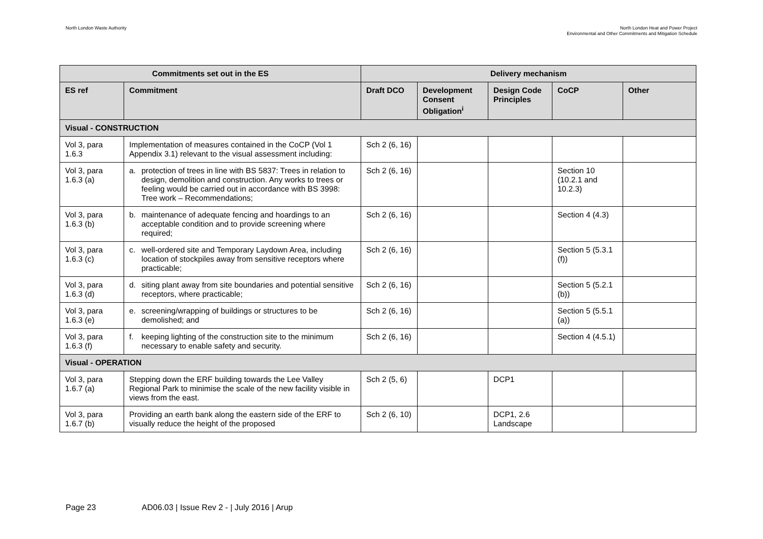North London Waste Authority North London Heat and Power Project
Environmental and Other Commitments and Mitigation Schedule
| Commitments set out in the ES | | Delivery mechanism | | | | |
| --- | --- | --- | --- | --- | --- | --- |
| ES ref | Commitment | Draft DCO | Development Consent Obligation<sup>i</sup> | Design Code Principles | CoCP | Other |
| Visual - CONSTRUCTION | | | | | | |
| Vol 3, para 1.6.3 | Implementation of measures contained in the CoCP (Vol 1 Appendix 3.1) relevant to the visual assessment including: | Sch 2 (6, 16) | | | | |
| Vol 3, para 1.6.3 (a) | a. protection of trees in line with BS 5837: Trees in relation to design, demolition and construction. Any works to trees or feeling would be carried out in accordance with BS 3998: Tree work – Recommendations; | Sch 2 (6, 16) | | | Section 10 (10.2.1 and 10.2.3) | |
| Vol 3, para 1.6.3 (b) | b. maintenance of adequate fencing and hoardings to an acceptable condition and to provide screening where required; | Sch 2 (6, 16) | | | Section 4 (4.3) | |
| Vol 3, para 1.6.3 (c) | c. well-ordered site and Temporary Laydown Area, including location of stockpiles away from sensitive receptors where practicable; | Sch 2 (6, 16) | | | Section 5 (5.3.1 (f)) | |
| Vol 3, para 1.6.3 (d) | d. siting plant away from site boundaries and potential sensitive receptors, where practicable; | Sch 2 (6, 16) | | | Section 5 (5.2.1 (b)) | |
| Vol 3, para 1.6.3 (e) | e. screening/wrapping of buildings or structures to be demolished; and | Sch 2 (6, 16) | | | Section 5 (5.5.1 (a)) | |
| Vol 3, para 1.6.3 (f) | f. keeping lighting of the construction site to the minimum necessary to enable safety and security. | Sch 2 (6, 16) | | | Section 4 (4.5.1) | |
| Visual - OPERATION | | | | | | |
| Vol 3, para 1.6.7 (a) | Stepping down the ERF building towards the Lee Valley Regional Park to minimise the scale of the new facility visible in views from the east. | Sch 2 (5, 6) | | DCP1 | | |
| Vol 3, para 1.6.7 (b) | Providing an earth bank along the eastern side of the ERF to visually reduce the height of the proposed | Sch 2 (6, 10) | | DCP1, 2.6 Landscape | | |
Page 23 AD06.03 | Issue Rev 2 - | July 2016 | Arup